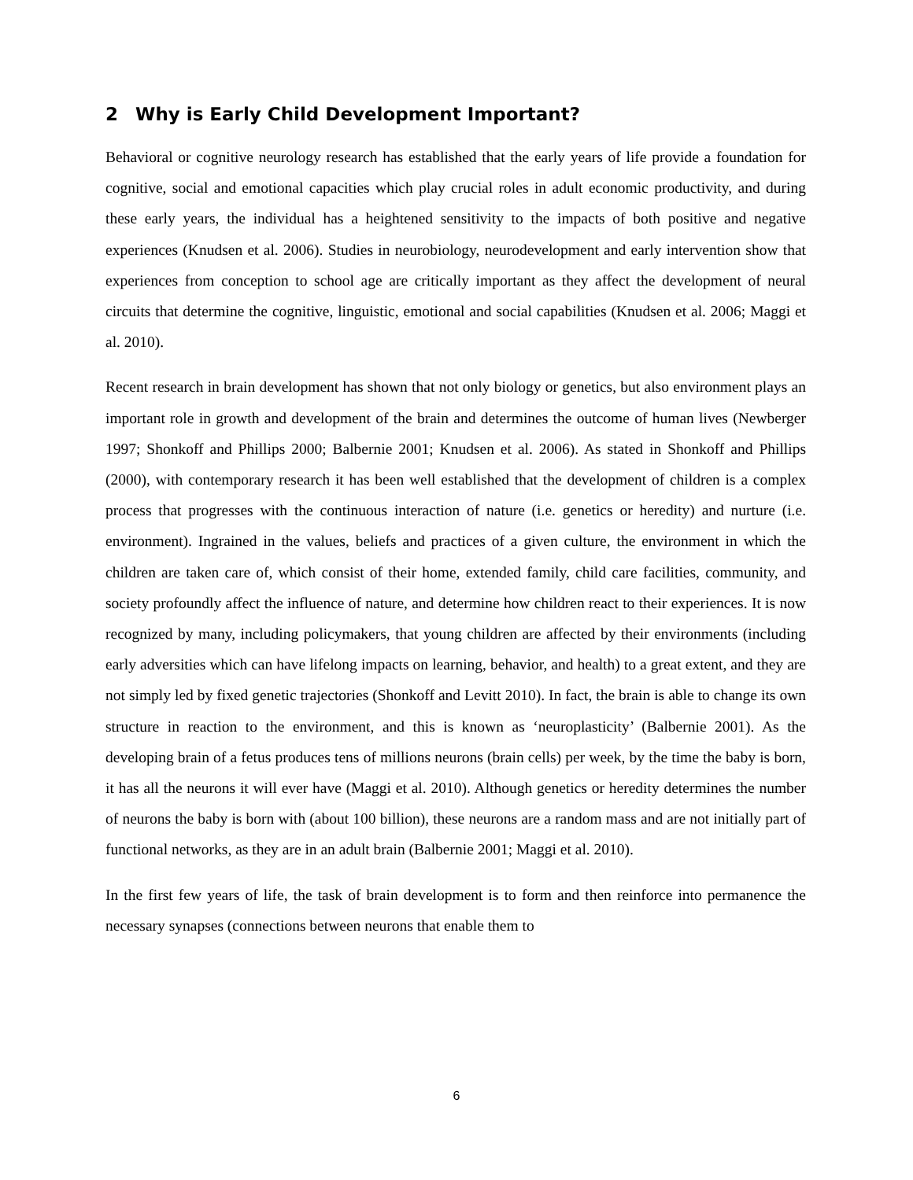2 Why is Early Child Development Important?
Behavioral or cognitive neurology research has established that the early years of life provide a foundation for cognitive, social and emotional capacities which play crucial roles in adult economic productivity, and during these early years, the individual has a heightened sensitivity to the impacts of both positive and negative experiences (Knudsen et al. 2006). Studies in neurobiology, neurodevelopment and early intervention show that experiences from conception to school age are critically important as they affect the development of neural circuits that determine the cognitive, linguistic, emotional and social capabilities (Knudsen et al. 2006; Maggi et al. 2010).
Recent research in brain development has shown that not only biology or genetics, but also environment plays an important role in growth and development of the brain and determines the outcome of human lives (Newberger 1997; Shonkoff and Phillips 2000; Balbernie 2001; Knudsen et al. 2006). As stated in Shonkoff and Phillips (2000), with contemporary research it has been well established that the development of children is a complex process that progresses with the continuous interaction of nature (i.e. genetics or heredity) and nurture (i.e. environment). Ingrained in the values, beliefs and practices of a given culture, the environment in which the children are taken care of, which consist of their home, extended family, child care facilities, community, and society profoundly affect the influence of nature, and determine how children react to their experiences. It is now recognized by many, including policymakers, that young children are affected by their environments (including early adversities which can have lifelong impacts on learning, behavior, and health) to a great extent, and they are not simply led by fixed genetic trajectories (Shonkoff and Levitt 2010). In fact, the brain is able to change its own structure in reaction to the environment, and this is known as ‘neuroplasticity’ (Balbernie 2001). As the developing brain of a fetus produces tens of millions neurons (brain cells) per week, by the time the baby is born, it has all the neurons it will ever have (Maggi et al. 2010). Although genetics or heredity determines the number of neurons the baby is born with (about 100 billion), these neurons are a random mass and are not initially part of functional networks, as they are in an adult brain (Balbernie 2001; Maggi et al. 2010).
In the first few years of life, the task of brain development is to form and then reinforce into permanence the necessary synapses (connections between neurons that enable them to
6